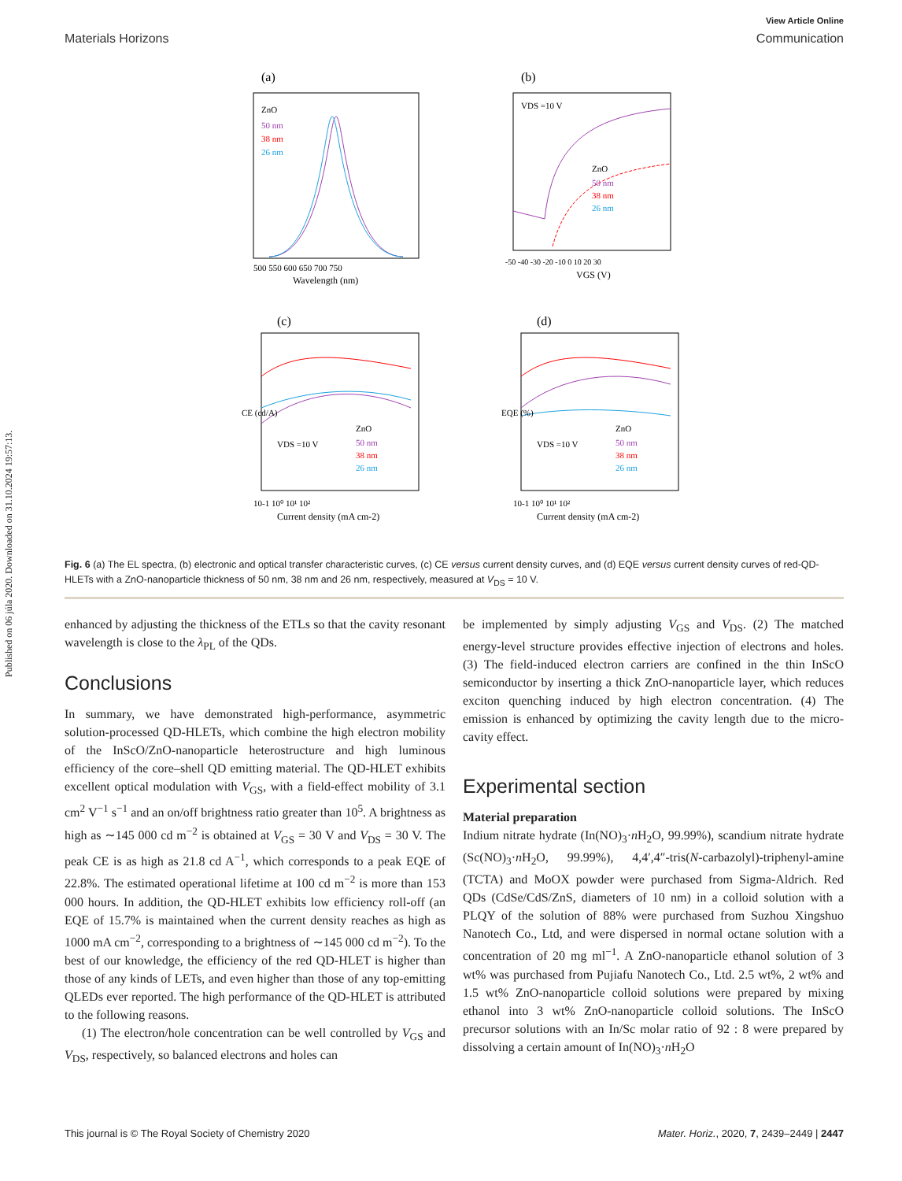Published on 06 júla 2020. Downloaded on 31.10.2024 19:57:13.
View Article Online
Materials Horizons Communication
(a)
ZnO
50 nm
38 nm
26 nm
500 550 600 650 700 750
Wavelength (nm)
(b)
VDS =10 V
ZnO
50 nm
38 nm
26 nm
-50 -40 -30 -20 -10 0 10 20 30
VGS (V)
(c)
VDS =10 V
ZnO
50 nm
38 nm
26 nm
10-1 10⁰ 10¹ 10²
Current density (mA cm-2)
CE (cd/A)
(d)
VDS =10 V
ZnO
50 nm
38 nm
26 nm
10-1 10⁰ 10¹ 10²
Current density (mA cm-2)
EQE (%)
Fig. 6 (a) The EL spectra, (b) electronic and optical transfer characteristic curves, (c) CE versus current density curves, and (d) EQE versus current density curves of red-QD-HLETs with a ZnO-nanoparticle thickness of 50 nm, 38 nm and 26 nm, respectively, measured at V<sub>DS</sub> = 10 V.
enhanced by adjusting the thickness of the ETLs so that the cavity resonant wavelength is close to the λ<sub>PL</sub> of the QDs.
Conclusions
In summary, we have demonstrated high-performance, asymmetric solution-processed QD-HLETs, which combine the high electron mobility of the InScO/ZnO-nanoparticle heterostructure and high luminous efficiency of the core–shell QD emitting material. The QD-HLET exhibits excellent optical modulation with V<sub>GS</sub>, with a field-effect mobility of 3.1 cm<sup>2</sup> V<sup>−1</sup> s<sup>−1</sup> and an on/off brightness ratio greater than 10<sup>5</sup>. A brightness as high as ∼145 000 cd m<sup>−2</sup> is obtained at V<sub>GS</sub> = 30 V and V<sub>DS</sub> = 30 V. The peak CE is as high as 21.8 cd A<sup>−1</sup>, which corresponds to a peak EQE of 22.8%. The estimated operational lifetime at 100 cd m<sup>−2</sup> is more than 153 000 hours. In addition, the QD-HLET exhibits low efficiency roll-off (an EQE of 15.7% is maintained when the current density reaches as high as 1000 mA cm<sup>−2</sup>, corresponding to a brightness of ∼145 000 cd m<sup>−2</sup>). To the best of our knowledge, the efficiency of the red QD-HLET is higher than those of any kinds of LETs, and even higher than those of any top-emitting QLEDs ever reported. The high performance of the QD-HLET is attributed to the following reasons.
(1) The electron/hole concentration can be well controlled by V<sub>GS</sub> and V<sub>DS</sub>, respectively, so balanced electrons and holes can
be implemented by simply adjusting V<sub>GS</sub> and V<sub>DS</sub>. (2) The matched energy-level structure provides effective injection of electrons and holes. (3) The field-induced electron carriers are confined in the thin InScO semiconductor by inserting a thick ZnO-nanoparticle layer, which reduces exciton quenching induced by high electron concentration. (4) The emission is enhanced by optimizing the cavity length due to the micro-cavity effect.
Experimental section
Material preparation
Indium nitrate hydrate (In(NO)<sub>3</sub>·n H<sub>2</sub>O, 99.99%), scandium nitrate hydrate (Sc(NO)<sub>3</sub>·n H<sub>2</sub>O, 99.99%), 4,4′,4″-tris(N-carbazolyl)-triphenyl-amine (TCTA) and MoOX powder were purchased from Sigma-Aldrich. Red QDs (CdSe/CdS/ZnS, diameters of 10 nm) in a colloid solution with a PLQY of the solution of 88% were purchased from Suzhou Xingshuo Nanotech Co., Ltd, and were dispersed in normal octane solution with a concentration of 20 mg ml<sup>−1</sup>. A ZnO-nanoparticle ethanol solution of 3 wt% was purchased from Pujiafu Nanotech Co., Ltd. 2.5 wt%, 2 wt% and 1.5 wt% ZnO-nanoparticle colloid solutions were prepared by mixing ethanol into 3 wt% ZnO-nanoparticle colloid solutions. The InScO precursor solutions with an In/Sc molar ratio of 92 : 8 were prepared by dissolving a certain amount of In(NO)<sub>3</sub>·n H<sub>2</sub>O
This journal is © The Royal Society of Chemistry 2020 Mater. Horiz., 2020, 7, 2439–2449 | 2447